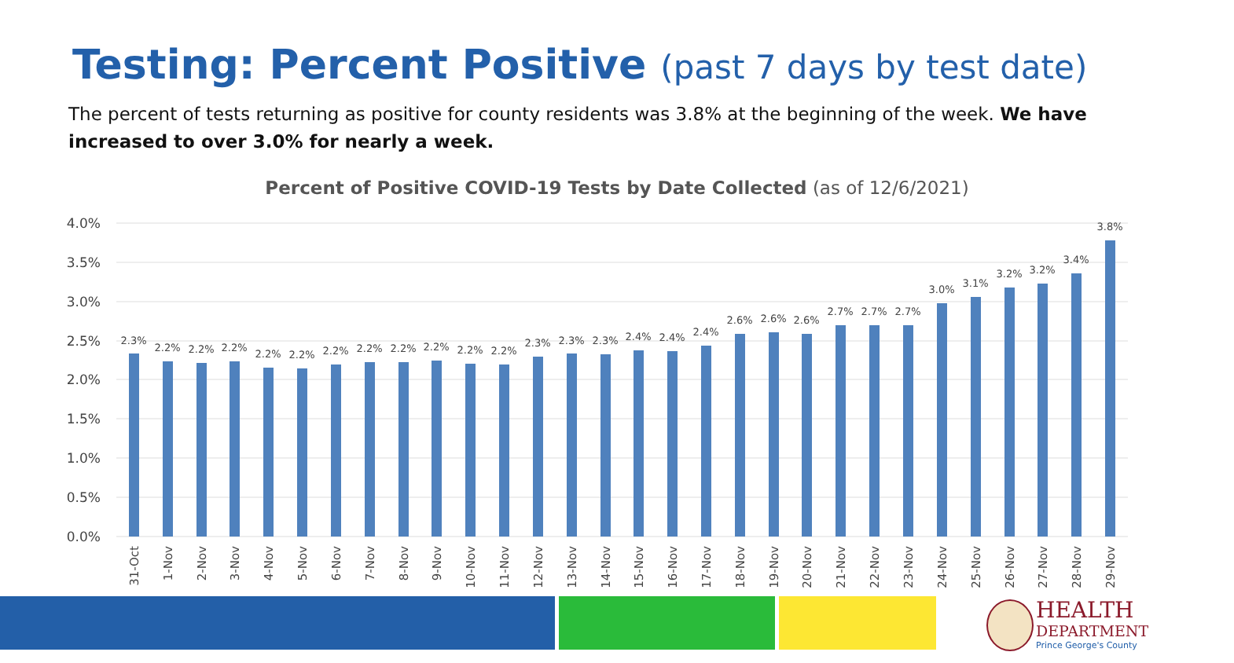Testing: Percent Positive (past 7 days by test date)
The percent of tests returning as positive for county residents was 3.8% at the beginning of the week. We have increased to over 3.0% for nearly a week.
Percent of Positive COVID-19 Tests by Date Collected (as of 12/6/2021)
4.0%
3.5%
3.0%
2.5%
2.0%
1.5%
1.0%
0.5%
0.0%
2.3%
2.2%
2.2%
2.2%
2.2%
2.2%
2.2%
2.2%
2.2%
2.2%
2.2%
2.2%
2.3%
2.3%
2.3%
2.4%
2.4%
2.4%
2.6%
2.6%
2.6%
2.7%
2.7%
2.7%
3.0%
3.1%
3.2%
3.2%
3.4%
3.8%
31-Oct
1-Nov
2-Nov
3-Nov
4-Nov
5-Nov
6-Nov
7-Nov
8-Nov
9-Nov
10-Nov
11-Nov
12-Nov
13-Nov
14-Nov
15-Nov
16-Nov
17-Nov
18-Nov
19-Nov
20-Nov
21-Nov
22-Nov
23-Nov
24-Nov
25-Nov
26-Nov
27-Nov
28-Nov
29-Nov
HEALTH
DEPARTMENT
Prince George's County